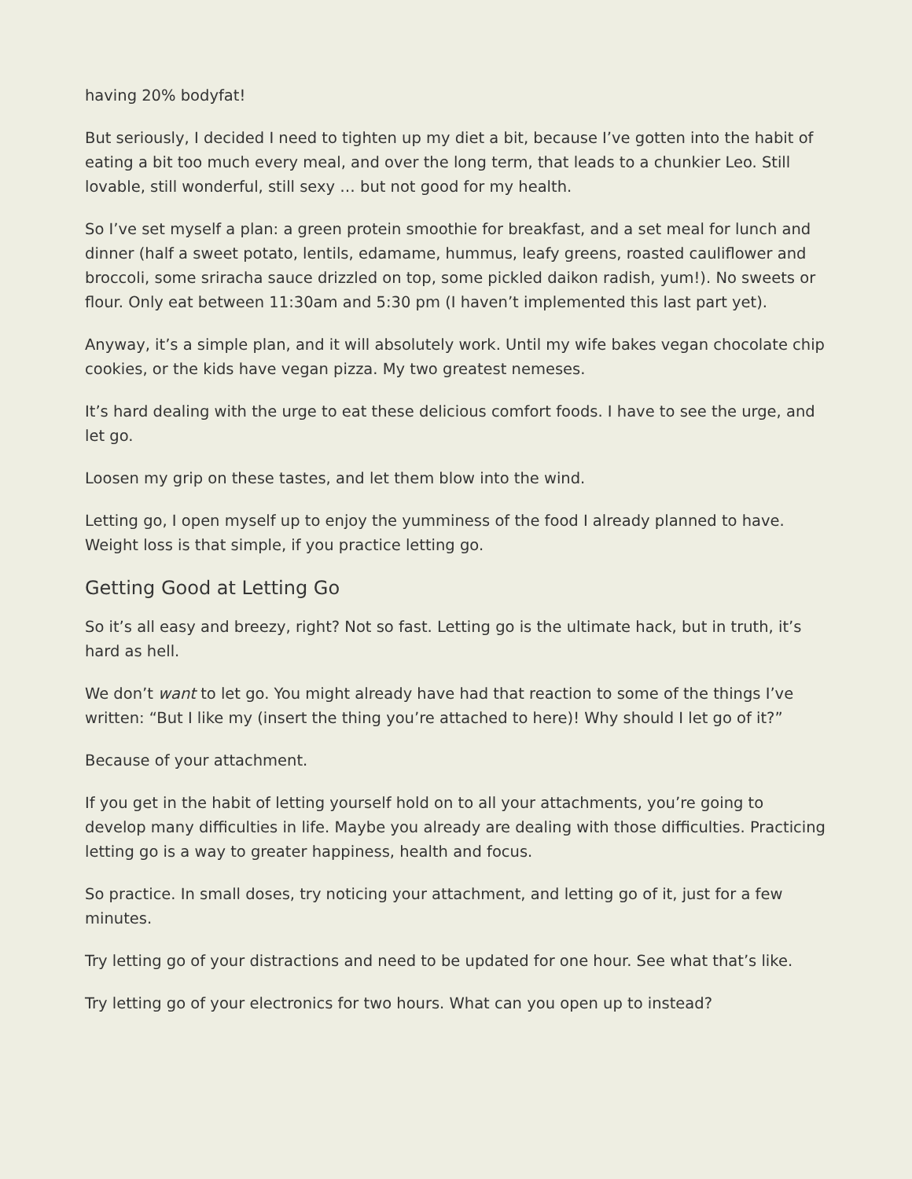having 20% bodyfat!
But seriously, I decided I need to tighten up my diet a bit, because I’ve gotten into the habit of eating a bit too much every meal, and over the long term, that leads to a chunkier Leo. Still lovable, still wonderful, still sexy … but not good for my health.
So I’ve set myself a plan: a green protein smoothie for breakfast, and a set meal for lunch and dinner (half a sweet potato, lentils, edamame, hummus, leafy greens, roasted cauliflower and broccoli, some sriracha sauce drizzled on top, some pickled daikon radish, yum!). No sweets or flour. Only eat between 11:30am and 5:30 pm (I haven’t implemented this last part yet).
Anyway, it’s a simple plan, and it will absolutely work. Until my wife bakes vegan chocolate chip cookies, or the kids have vegan pizza. My two greatest nemeses.
It’s hard dealing with the urge to eat these delicious comfort foods. I have to see the urge, and let go.
Loosen my grip on these tastes, and let them blow into the wind.
Letting go, I open myself up to enjoy the yumminess of the food I already planned to have. Weight loss is that simple, if you practice letting go.
Getting Good at Letting Go
So it’s all easy and breezy, right? Not so fast. Letting go is the ultimate hack, but in truth, it’s hard as hell.
We don’t want to let go. You might already have had that reaction to some of the things I’ve written: “But I like my (insert the thing you’re attached to here)! Why should I let go of it?”
Because of your attachment.
If you get in the habit of letting yourself hold on to all your attachments, you’re going to develop many difficulties in life. Maybe you already are dealing with those difficulties. Practicing letting go is a way to greater happiness, health and focus.
So practice. In small doses, try noticing your attachment, and letting go of it, just for a few minutes.
Try letting go of your distractions and need to be updated for one hour. See what that’s like.
Try letting go of your electronics for two hours. What can you open up to instead?